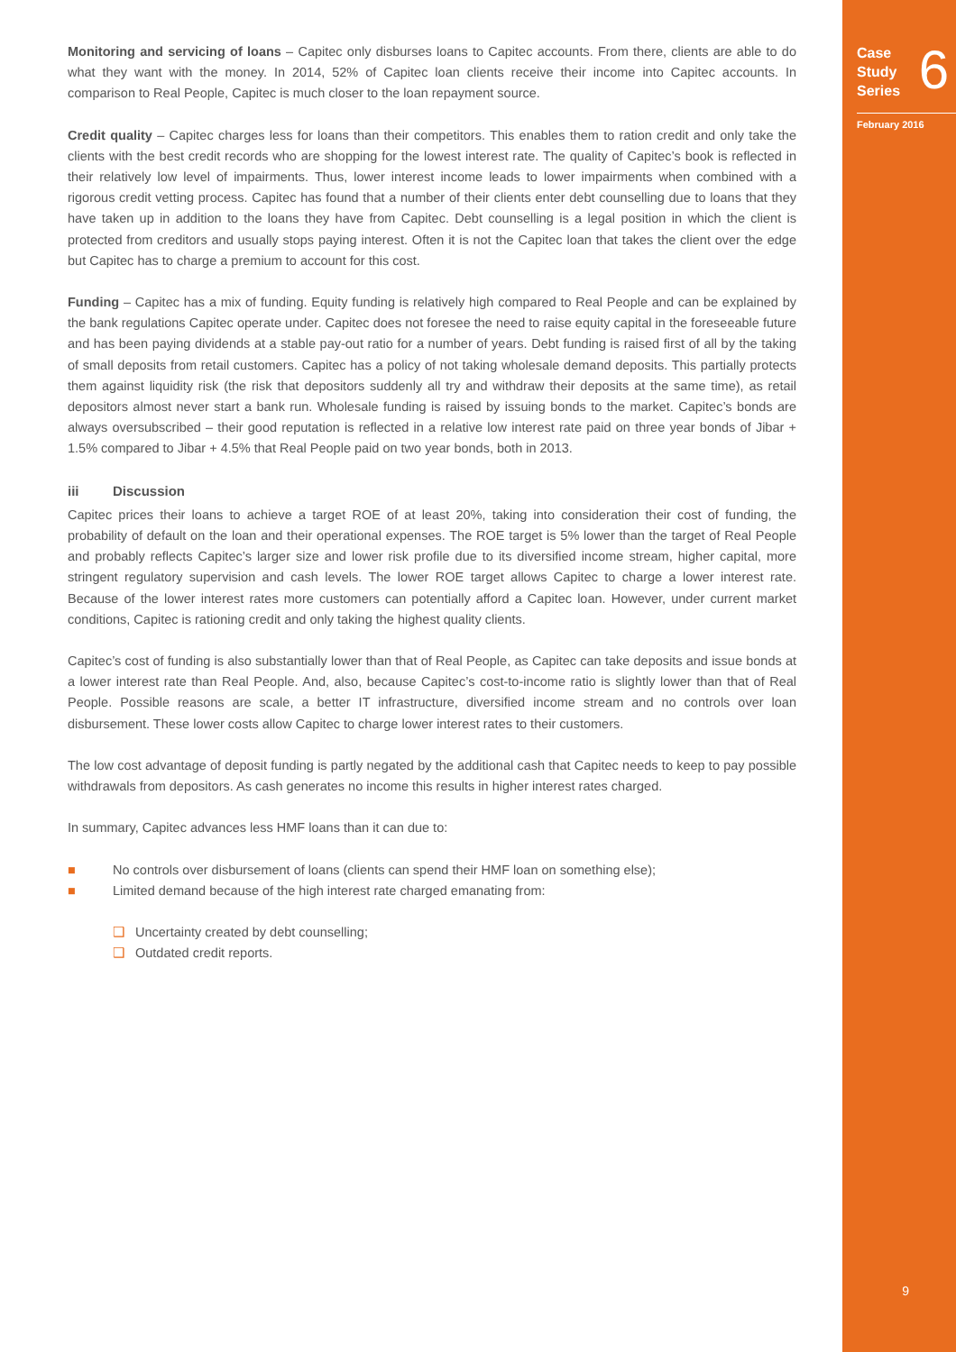Case
Study
Series
6
February 2016
Monitoring and servicing of loans – Capitec only disburses loans to Capitec accounts. From there, clients are able to do what they want with the money. In 2014, 52% of Capitec loan clients receive their income into Capitec accounts. In comparison to Real People, Capitec is much closer to the loan repayment source.
Credit quality – Capitec charges less for loans than their competitors. This enables them to ration credit and only take the clients with the best credit records who are shopping for the lowest interest rate. The quality of Capitec’s book is reflected in their relatively low level of impairments. Thus, lower interest income leads to lower impairments when combined with a rigorous credit vetting process. Capitec has found that a number of their clients enter debt counselling due to loans that they have taken up in addition to the loans they have from Capitec. Debt counselling is a legal position in which the client is protected from creditors and usually stops paying interest. Often it is not the Capitec loan that takes the client over the edge but Capitec has to charge a premium to account for this cost.
Funding – Capitec has a mix of funding. Equity funding is relatively high compared to Real People and can be explained by the bank regulations Capitec operate under. Capitec does not foresee the need to raise equity capital in the foreseeable future and has been paying dividends at a stable pay-out ratio for a number of years. Debt funding is raised first of all by the taking of small deposits from retail customers. Capitec has a policy of not taking wholesale demand deposits. This partially protects them against liquidity risk (the risk that depositors suddenly all try and withdraw their deposits at the same time), as retail depositors almost never start a bank run. Wholesale funding is raised by issuing bonds to the market. Capitec’s bonds are always oversubscribed – their good reputation is reflected in a relative low interest rate paid on three year bonds of Jibar + 1.5% compared to Jibar + 4.5% that Real People paid on two year bonds, both in 2013.
iii Discussion
Capitec prices their loans to achieve a target ROE of at least 20%, taking into consideration their cost of funding, the probability of default on the loan and their operational expenses. The ROE target is 5% lower than the target of Real People and probably reflects Capitec’s larger size and lower risk profile due to its diversified income stream, higher capital, more stringent regulatory supervision and cash levels. The lower ROE target allows Capitec to charge a lower interest rate. Because of the lower interest rates more customers can potentially afford a Capitec loan. However, under current market conditions, Capitec is rationing credit and only taking the highest quality clients.
Capitec’s cost of funding is also substantially lower than that of Real People, as Capitec can take deposits and issue bonds at a lower interest rate than Real People. And, also, because Capitec’s cost-to-income ratio is slightly lower than that of Real People. Possible reasons are scale, a better IT infrastructure, diversified income stream and no controls over loan disbursement. These lower costs allow Capitec to charge lower interest rates to their customers.
The low cost advantage of deposit funding is partly negated by the additional cash that Capitec needs to keep to pay possible withdrawals from depositors. As cash generates no income this results in higher interest rates charged.
In summary, Capitec advances less HMF loans than it can due to:
■ No controls over disbursement of loans (clients can spend their HMF loan on something else);
■ Limited demand because of the high interest rate charged emanating from:
❑ Uncertainty created by debt counselling;
❑ Outdated credit reports.
9